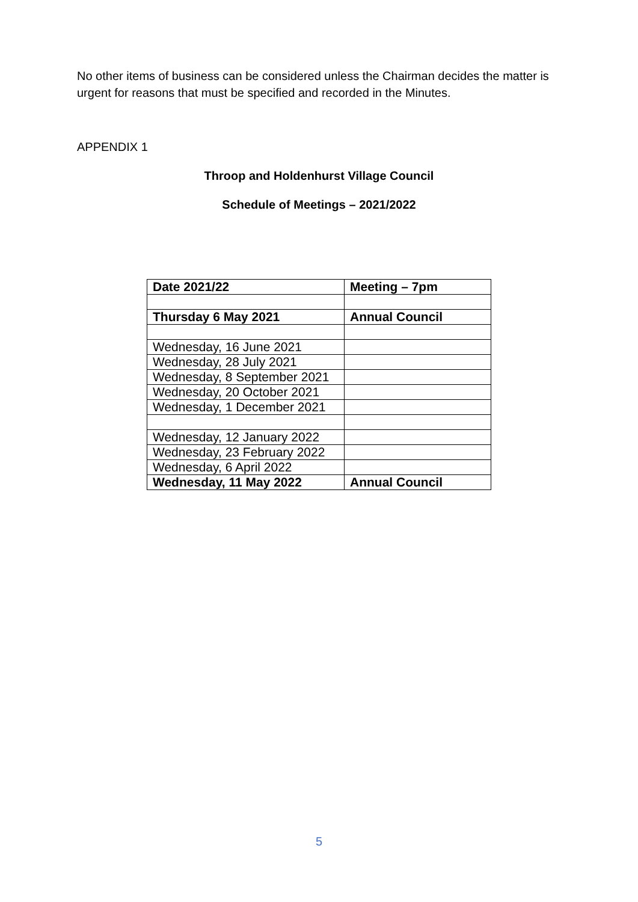No other items of business can be considered unless the Chairman decides the matter is urgent for reasons that must be specified and recorded in the Minutes.
APPENDIX 1
Throop and Holdenhurst Village Council
Schedule of Meetings – 2021/2022
| Date 2021/22 | Meeting – 7pm |
| Thursday 6 May 2021 | Annual Council |
| Wednesday, 16 June 2021 | |
| Wednesday, 28 July 2021 | |
| Wednesday, 8 September 2021 | |
| Wednesday, 20 October 2021 | |
| Wednesday, 1 December 2021 | |
| Wednesday, 12 January 2022 | |
| Wednesday, 23 February 2022 | |
| Wednesday, 6 April 2022 | |
| Wednesday, 11 May 2022 | Annual Council |
5